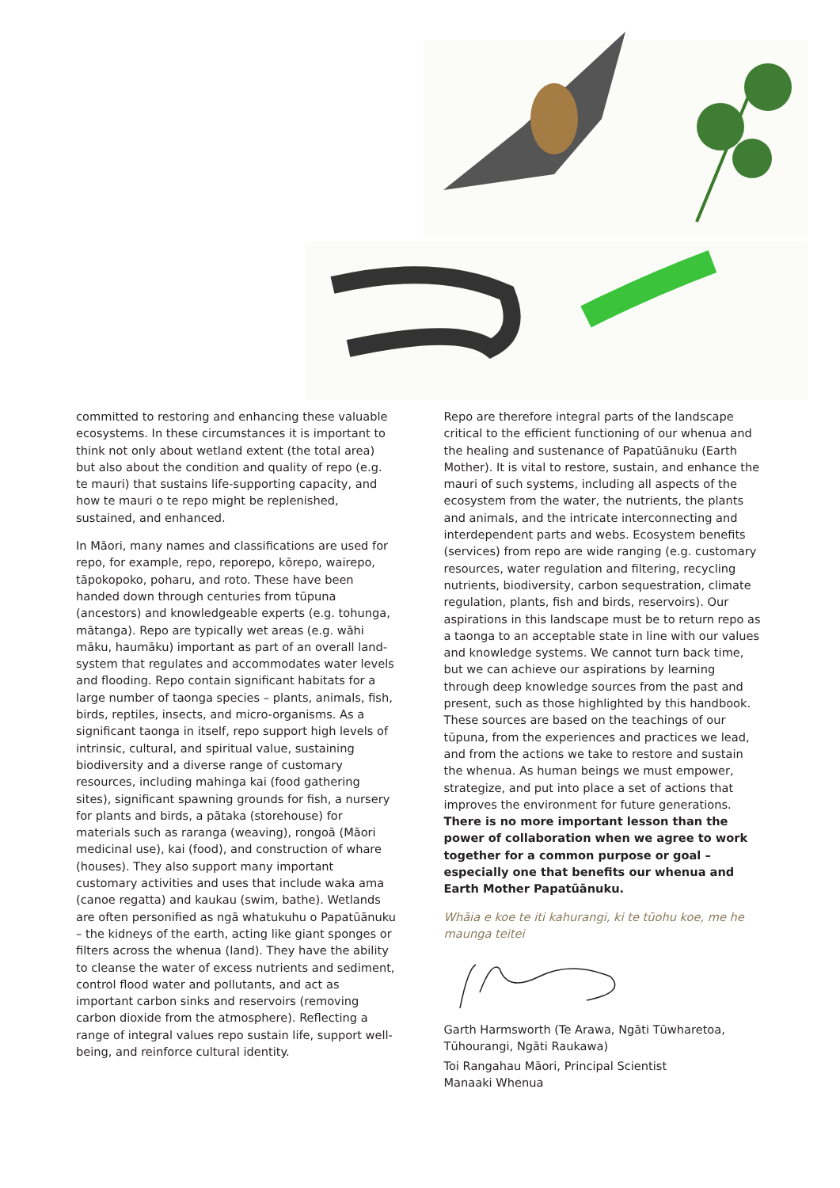committed to restoring and enhancing these valuable ecosystems. In these circumstances it is important to think not only about wetland extent (the total area) but also about the condition and quality of repo (e.g. te mauri) that sustains life-supporting capacity, and how te mauri o te repo might be replenished, sustained, and enhanced.
In Māori, many names and classifications are used for repo, for example, repo, reporepo, kōrepo, wairepo, tāpokopoko, poharu, and roto. These have been handed down through centuries from tūpuna (ancestors) and knowledgeable experts (e.g. tohunga, mātanga). Repo are typically wet areas (e.g. wāhi māku, haumāku) important as part of an overall land-system that regulates and accommodates water levels and flooding. Repo contain significant habitats for a large number of taonga species – plants, animals, fish, birds, reptiles, insects, and micro-organisms. As a significant taonga in itself, repo support high levels of intrinsic, cultural, and spiritual value, sustaining biodiversity and a diverse range of customary resources, including mahinga kai (food gathering sites), significant spawning grounds for fish, a nursery for plants and birds, a pātaka (storehouse) for materials such as raranga (weaving), rongoā (Māori medicinal use), kai (food), and construction of whare (houses). They also support many important customary activities and uses that include waka ama (canoe regatta) and kaukau (swim, bathe). Wetlands are often personified as ngā whatukuhu o Papatūānuku – the kidneys of the earth, acting like giant sponges or filters across the whenua (land). They have the ability to cleanse the water of excess nutrients and sediment, control flood water and pollutants, and act as important carbon sinks and reservoirs (removing carbon dioxide from the atmosphere). Reflecting a range of integral values repo sustain life, support well-being, and reinforce cultural identity.
Repo are therefore integral parts of the landscape critical to the efficient functioning of our whenua and the healing and sustenance of Papatūānuku (Earth Mother). It is vital to restore, sustain, and enhance the mauri of such systems, including all aspects of the ecosystem from the water, the nutrients, the plants and animals, and the intricate interconnecting and interdependent parts and webs. Ecosystem benefits (services) from repo are wide ranging (e.g. customary resources, water regulation and filtering, recycling nutrients, biodiversity, carbon sequestration, climate regulation, plants, fish and birds, reservoirs). Our aspirations in this landscape must be to return repo as a taonga to an acceptable state in line with our values and knowledge systems. We cannot turn back time, but we can achieve our aspirations by learning through deep knowledge sources from the past and present, such as those highlighted by this handbook. These sources are based on the teachings of our tūpuna, from the experiences and practices we lead, and from the actions we take to restore and sustain the whenua. As human beings we must empower, strategize, and put into place a set of actions that improves the environment for future generations. There is no more important lesson than the power of collaboration when we agree to work together for a common purpose or goal – especially one that benefits our whenua and Earth Mother Papatūānuku.
Whāia e koe te iti kahurangi, ki te tūohu koe, me he maunga teitei
Garth Harmsworth (Te Arawa, Ngāti Tūwharetoa, Tūhourangi, Ngāti Raukawa)
Toi Rangahau Māori, Principal Scientist
Manaaki Whenua